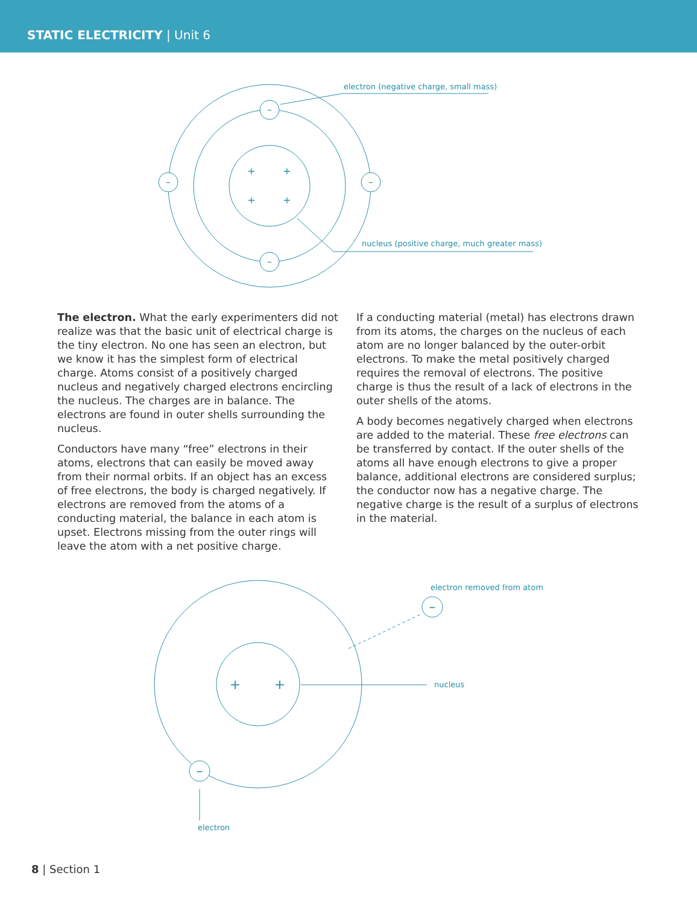STATIC ELECTRICITY | Unit 6
–
–
–
–
+
+
+
+
electron (negative charge, small mass)
nucleus (positive charge, much greater mass)
The electron. What the early experimenters did not realize was that the basic unit of electrical charge is the tiny electron. No one has seen an electron, but we know it has the simplest form of electrical charge. Atoms consist of a positively charged nucleus and negatively charged electrons encircling the nucleus. The charges are in balance. The electrons are found in outer shells surrounding the nucleus.
Conductors have many “free” electrons in their atoms, electrons that can easily be moved away from their normal orbits. If an object has an excess of free electrons, the body is charged negatively. If electrons are removed from the atoms of a conducting material, the balance in each atom is upset. Electrons missing from the outer rings will leave the atom with a net positive charge.
If a conducting material (metal) has electrons drawn from its atoms, the charges on the nucleus of each atom are no longer balanced by the outer-orbit electrons. To make the metal positively charged requires the removal of electrons. The positive charge is thus the result of a lack of electrons in the outer shells of the atoms.
A body becomes negatively charged when electrons are added to the material. These free electrons can be transferred by contact. If the outer shells of the atoms all have enough electrons to give a proper balance, additional electrons are considered surplus; the conductor now has a negative charge. The negative charge is the result of a surplus of electrons in the material.
–
–
+
+
electron removed from atom
nucleus
electron
8 | Section 1